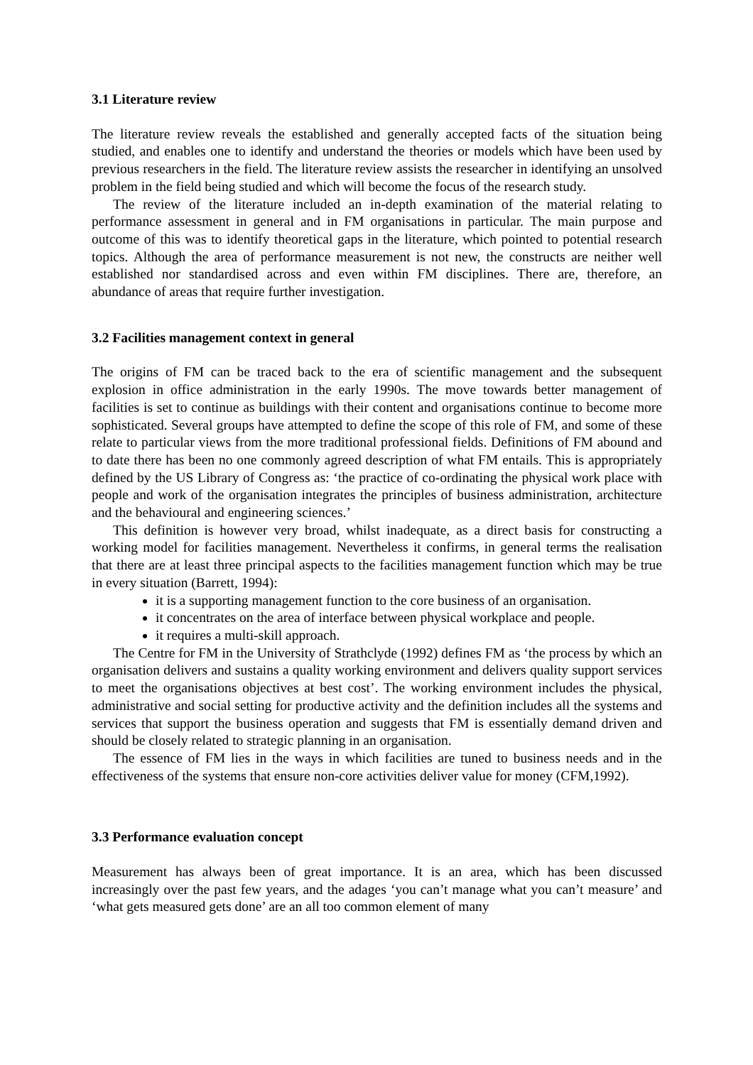3.1 Literature review
The literature review reveals the established and generally accepted facts of the situation being studied, and enables one to identify and understand the theories or models which have been used by previous researchers in the field. The literature review assists the researcher in identifying an unsolved problem in the field being studied and which will become the focus of the research study.
The review of the literature included an in-depth examination of the material relating to performance assessment in general and in FM organisations in particular. The main purpose and outcome of this was to identify theoretical gaps in the literature, which pointed to potential research topics. Although the area of performance measurement is not new, the constructs are neither well established nor standardised across and even within FM disciplines. There are, therefore, an abundance of areas that require further investigation.
3.2 Facilities management context in general
The origins of FM can be traced back to the era of scientific management and the subsequent explosion in office administration in the early 1990s. The move towards better management of facilities is set to continue as buildings with their content and organisations continue to become more sophisticated. Several groups have attempted to define the scope of this role of FM, and some of these relate to particular views from the more traditional professional fields. Definitions of FM abound and to date there has been no one commonly agreed description of what FM entails. This is appropriately defined by the US Library of Congress as: ‘the practice of co-ordinating the physical work place with people and work of the organisation integrates the principles of business administration, architecture and the behavioural and engineering sciences.’
This definition is however very broad, whilst inadequate, as a direct basis for constructing a working model for facilities management. Nevertheless it confirms, in general terms the realisation that there are at least three principal aspects to the facilities management function which may be true in every situation (Barrett, 1994):
it is a supporting management function to the core business of an organisation.
it concentrates on the area of interface between physical workplace and people.
it requires a multi-skill approach.
The Centre for FM in the University of Strathclyde (1992) defines FM as ‘the process by which an organisation delivers and sustains a quality working environment and delivers quality support services to meet the organisations objectives at best cost’. The working environment includes the physical, administrative and social setting for productive activity and the definition includes all the systems and services that support the business operation and suggests that FM is essentially demand driven and should be closely related to strategic planning in an organisation.
The essence of FM lies in the ways in which facilities are tuned to business needs and in the effectiveness of the systems that ensure non-core activities deliver value for money (CFM,1992).
3.3 Performance evaluation concept
Measurement has always been of great importance. It is an area, which has been discussed increasingly over the past few years, and the adages ‘you can’t manage what you can’t measure’ and ‘what gets measured gets done’ are an all too common element of many